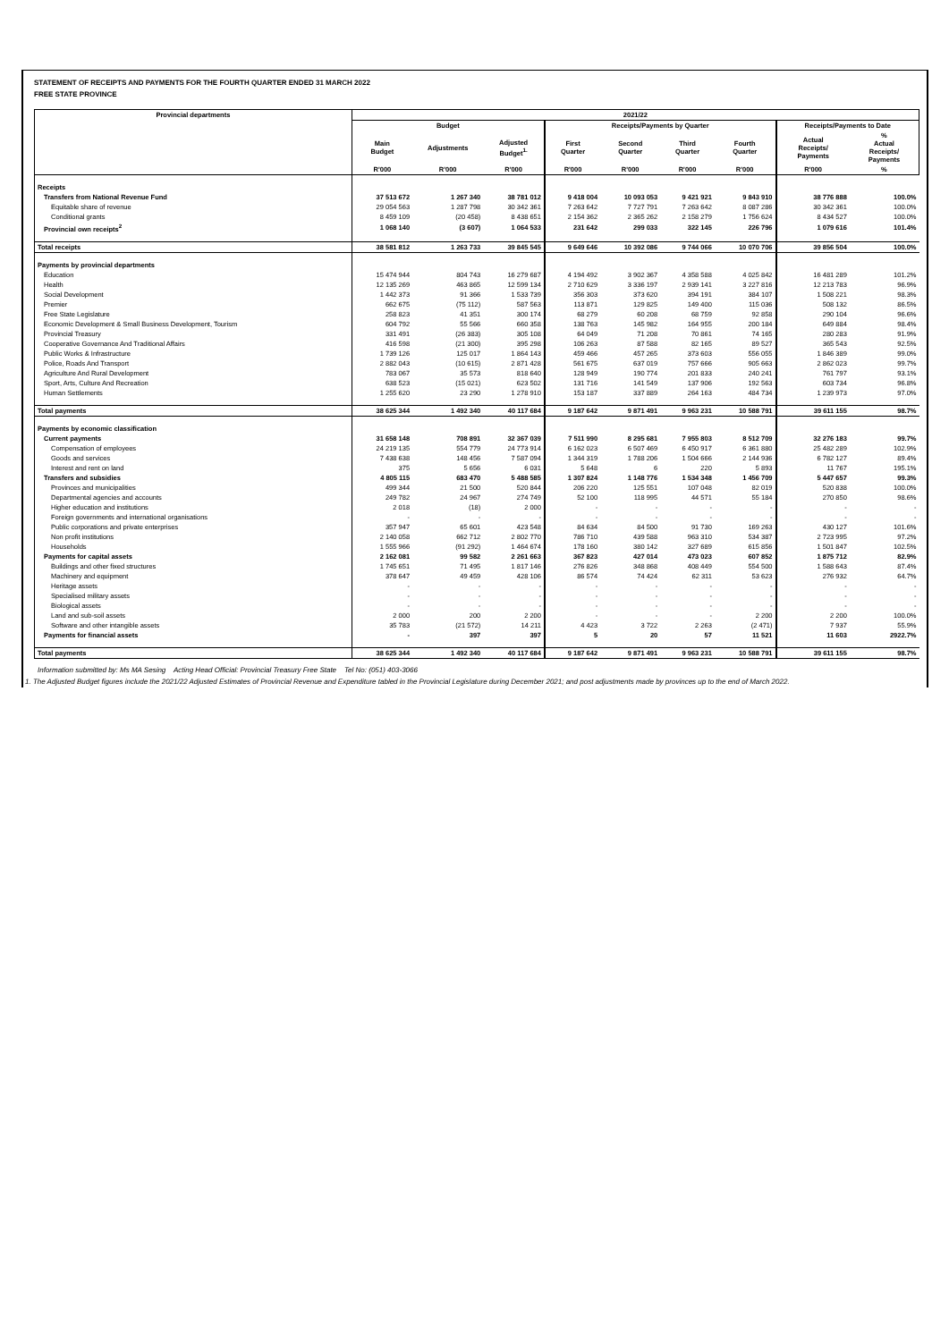STATEMENT OF RECEIPTS AND PAYMENTS FOR THE FOURTH QUARTER ENDED 31 MARCH 2022
FREE STATE PROVINCE
| Provincial departments | 2021/22 | | | | | | | | |
| --- | --- | --- | --- | --- | --- | --- | --- | --- | --- |
| | Budget | | | Receipts/Payments by Quarter | | | | Receipts/Payments to Date | |
| | Main Budget | Adjustments | Adjusted Budget<sup>1.</sup> | First Quarter | Second Quarter | Third Quarter | Fourth Quarter | Actual Receipts/ Payments | % Actual Receipts/ Payments |
| | R'000 | R'000 | R'000 | R'000 | R'000 | R'000 | R'000 | R'000 | % |
| Receipts | | | | | | | | | |
| Transfers from National Revenue Fund | 37 513 672 | 1 267 340 | 38 781 012 | 9 418 004 | 10 093 053 | 9 421 921 | 9 843 910 | 38 776 888 | 100.0% |
| Equitable share of revenue | 29 054 563 | 1 287 798 | 30 342 361 | 7 263 642 | 7 727 791 | 7 263 642 | 8 087 286 | 30 342 361 | 100.0% |
| Conditional grants | 8 459 109 | (20 458) | 8 438 651 | 2 154 362 | 2 365 262 | 2 158 279 | 1 756 624 | 8 434 527 | 100.0% |
| Provincial own receipts<sup>2</sup> | 1 068 140 | (3 607) | 1 064 533 | 231 642 | 299 033 | 322 145 | 226 796 | 1 079 616 | 101.4% |
| Total receipts | 38 581 812 | 1 263 733 | 39 845 545 | 9 649 646 | 10 392 086 | 9 744 066 | 10 070 706 | 39 856 504 | 100.0% |
| Payments by provincial departments | | | | | | | | | |
| Education | 15 474 944 | 804 743 | 16 279 687 | 4 194 492 | 3 902 367 | 4 358 588 | 4 025 842 | 16 481 289 | 101.2% |
| Health | 12 135 269 | 463 865 | 12 599 134 | 2 710 629 | 3 336 197 | 2 939 141 | 3 227 816 | 12 213 783 | 96.9% |
| Social Development | 1 442 373 | 91 366 | 1 533 739 | 356 303 | 373 620 | 394 191 | 384 107 | 1 508 221 | 98.3% |
| Premier | 662 675 | (75 112) | 587 563 | 113 871 | 129 825 | 149 400 | 115 036 | 508 132 | 86.5% |
| Free State Legislature | 258 823 | 41 351 | 300 174 | 68 279 | 60 208 | 68 759 | 92 858 | 290 104 | 96.6% |
| Economic Development & Small Business Development, Tourism | 604 792 | 55 566 | 660 358 | 138 763 | 145 982 | 164 955 | 200 184 | 649 884 | 98.4% |
| Provincial Treasury | 331 491 | (26 383) | 305 108 | 64 049 | 71 208 | 70 861 | 74 165 | 280 283 | 91.9% |
| Cooperative Governance And Traditional Affairs | 416 598 | (21 300) | 395 298 | 106 263 | 87 588 | 82 165 | 89 527 | 365 543 | 92.5% |
| Public Works & Infrastructure | 1 739 126 | 125 017 | 1 864 143 | 459 466 | 457 265 | 373 603 | 556 055 | 1 846 389 | 99.0% |
| Police, Roads And Transport | 2 882 043 | (10 615) | 2 871 428 | 561 675 | 637 019 | 757 666 | 905 663 | 2 862 023 | 99.7% |
| Agriculture And Rural Development | 783 067 | 35 573 | 818 640 | 128 949 | 190 774 | 201 833 | 240 241 | 761 797 | 93.1% |
| Sport, Arts, Culture And Recreation | 638 523 | (15 021) | 623 502 | 131 716 | 141 549 | 137 906 | 192 563 | 603 734 | 96.8% |
| Human Settlements | 1 255 620 | 23 290 | 1 278 910 | 153 187 | 337 889 | 264 163 | 484 734 | 1 239 973 | 97.0% |
| Total payments | 38 625 344 | 1 492 340 | 40 117 684 | 9 187 642 | 9 871 491 | 9 963 231 | 10 588 791 | 39 611 155 | 98.7% |
| Payments by economic classification | | | | | | | | | |
| Current payments | 31 658 148 | 708 891 | 32 367 039 | 7 511 990 | 8 295 681 | 7 955 803 | 8 512 709 | 32 276 183 | 99.7% |
| Compensation of employees | 24 219 135 | 554 779 | 24 773 914 | 6 162 023 | 6 507 469 | 6 450 917 | 6 361 880 | 25 482 289 | 102.9% |
| Goods and services | 7 438 638 | 148 456 | 7 587 094 | 1 344 319 | 1 788 206 | 1 504 666 | 2 144 936 | 6 782 127 | 89.4% |
| Interest and rent on land | 375 | 5 656 | 6 031 | 5 648 | 6 | 220 | 5 893 | 11 767 | 195.1% |
| Transfers and subsidies | 4 805 115 | 683 470 | 5 488 585 | 1 307 824 | 1 148 776 | 1 534 348 | 1 456 709 | 5 447 657 | 99.3% |
| Provinces and municipalities | 499 344 | 21 500 | 520 844 | 206 220 | 125 551 | 107 048 | 82 019 | 520 838 | 100.0% |
| Departmental agencies and accounts | 249 782 | 24 967 | 274 749 | 52 100 | 118 995 | 44 571 | 55 184 | 270 850 | 98.6% |
| Higher education and institutions | 2 018 | (18) | 2 000 | - | - | - | - | - | - |
| Foreign governments and international organisations | - | - | - | - | - | - | - | - | - |
| Public corporations and private enterprises | 357 947 | 65 601 | 423 548 | 84 634 | 84 500 | 91 730 | 169 263 | 430 127 | 101.6% |
| Non profit institutions | 2 140 058 | 662 712 | 2 802 770 | 786 710 | 439 588 | 963 310 | 534 387 | 2 723 995 | 97.2% |
| Households | 1 555 966 | (91 292) | 1 464 674 | 178 160 | 380 142 | 327 689 | 615 856 | 1 501 847 | 102.5% |
| Payments for capital assets | 2 162 081 | 99 582 | 2 261 663 | 367 823 | 427 014 | 473 023 | 607 852 | 1 875 712 | 82.9% |
| Buildings and other fixed structures | 1 745 651 | 71 495 | 1 817 146 | 276 826 | 348 868 | 408 449 | 554 500 | 1 588 643 | 87.4% |
| Machinery and equipment | 378 647 | 49 459 | 428 106 | 86 574 | 74 424 | 62 311 | 53 623 | 276 932 | 64.7% |
| Heritage assets | - | - | - | - | - | - | - | - | - |
| Specialised military assets | - | - | - | - | - | - | - | - | - |
| Biological assets | - | - | - | - | - | - | - | - | - |
| Land and sub-soil assets | 2 000 | 200 | 2 200 | - | - | - | 2 200 | 2 200 | 100.0% |
| Software and other intangible assets | 35 783 | (21 572) | 14 211 | 4 423 | 3 722 | 2 263 | (2 471) | 7 937 | 55.9% |
| Payments for financial assets | - | 397 | 397 | 5 | 20 | 57 | 11 521 | 11 603 | 2922.7% |
| Total payments | 38 625 344 | 1 492 340 | 40 117 684 | 9 187 642 | 9 871 491 | 9 963 231 | 10 588 791 | 39 611 155 | 98.7% |
Information submitted by: Ms MA Sesing Acting Head Official: Provincial Treasury Free State Tel No: (051) 403-3066
1. The Adjusted Budget figures include the 2021/22 Adjusted Estimates of Provincial Revenue and Expenditure tabled in the Provincial Legislature during December 2021; and post adjustments made by provinces up to the end of March 2022.